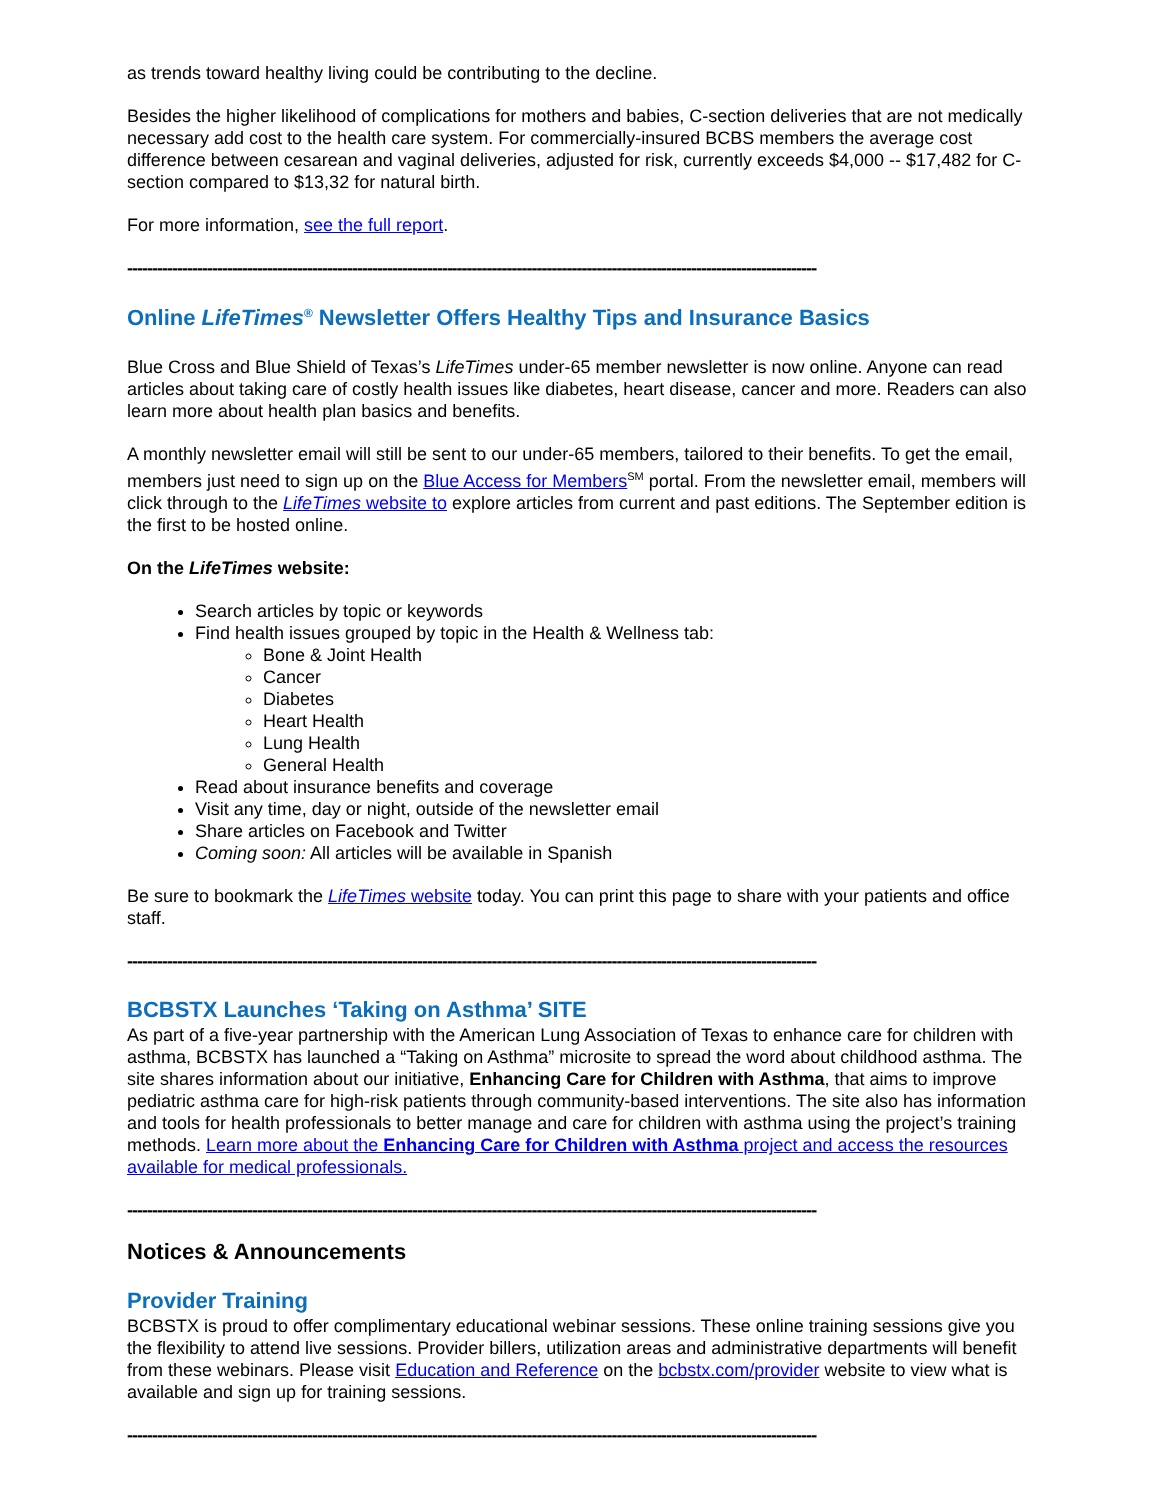as trends toward healthy living could be contributing to the decline.
Besides the higher likelihood of complications for mothers and babies, C-section deliveries that are not medically necessary add cost to the health care system. For commercially-insured BCBS members the average cost difference between cesarean and vaginal deliveries, adjusted for risk, currently exceeds $4,000 -- $17,482 for C-section compared to $13,32 for natural birth.
For more information, see the full report.
------------------------------------------------------------------------------------------------------------------------------------------
Online LifeTimes<sup>®</sup> Newsletter Offers Healthy Tips and Insurance Basics
Blue Cross and Blue Shield of Texas’s LifeTimes under-65 member newsletter is now online. Anyone can read articles about taking care of costly health issues like diabetes, heart disease, cancer and more. Readers can also learn more about health plan basics and benefits.
A monthly newsletter email will still be sent to our under-65 members, tailored to their benefits. To get the email, members just need to sign up on the Blue Access for Members<sup>SM</sup> portal. From the newsletter email, members will click through to the LifeTimes website to explore articles from current and past editions. The September edition is the first to be hosted online.
On the LifeTimes website:
Search articles by topic or keywords
Find health issues grouped by topic in the Health & Wellness tab:
Bone & Joint Health
Cancer
Diabetes
Heart Health
Lung Health
General Health
Read about insurance benefits and coverage
Visit any time, day or night, outside of the newsletter email
Share articles on Facebook and Twitter
Coming soon: All articles will be available in Spanish
Be sure to bookmark the LifeTimes website today. You can print this page to share with your patients and office staff.
------------------------------------------------------------------------------------------------------------------------------------------
BCBSTX Launches ‘Taking on Asthma’ SITE
As part of a five-year partnership with the American Lung Association of Texas to enhance care for children with asthma, BCBSTX has launched a “Taking on Asthma” microsite to spread the word about childhood asthma. The site shares information about our initiative, Enhancing Care for Children with Asthma, that aims to improve pediatric asthma care for high-risk patients through community-based interventions. The site also has information and tools for health professionals to better manage and care for children with asthma using the project’s training methods. Learn more about the Enhancing Care for Children with Asthma project and access the resources available for medical professionals.
------------------------------------------------------------------------------------------------------------------------------------------
Notices & Announcements
Provider Training
BCBSTX is proud to offer complimentary educational webinar sessions. These online training sessions give you the flexibility to attend live sessions. Provider billers, utilization areas and administrative departments will benefit from these webinars. Please visit Education and Reference on the bcbstx.com/provider website to view what is available and sign up for training sessions.
------------------------------------------------------------------------------------------------------------------------------------------